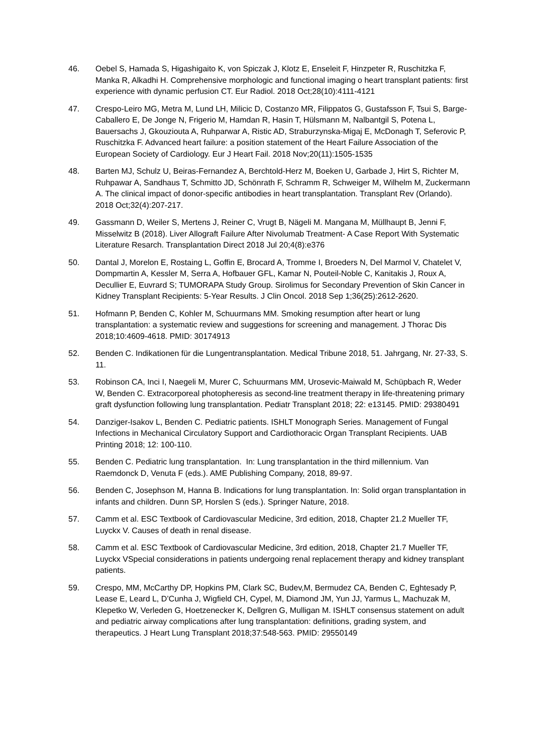46. Oebel S, Hamada S, Higashigaito K, von Spiczak J, Klotz E, Enseleit F, Hinzpeter R, Ruschitzka F, Manka R, Alkadhi H. Comprehensive morphologic and functional imaging o heart transplant patients: first experience with dynamic perfusion CT. Eur Radiol. 2018 Oct;28(10):4111-4121
47. Crespo-Leiro MG, Metra M, Lund LH, Milicic D, Costanzo MR, Filippatos G, Gustafsson F, Tsui S, Barge-Caballero E, De Jonge N, Frigerio M, Hamdan R, Hasin T, Hülsmann M, Nalbantgil S, Potena L, Bauersachs J, Gkouziouta A, Ruhparwar A, Ristic AD, Straburzynska-Migaj E, McDonagh T, Seferovic P, Ruschitzka F. Advanced heart failure: a position statement of the Heart Failure Association of the European Society of Cardiology. Eur J Heart Fail. 2018 Nov;20(11):1505-1535
48. Barten MJ, Schulz U, Beiras-Fernandez A, Berchtold-Herz M, Boeken U, Garbade J, Hirt S, Richter M, Ruhpawar A, Sandhaus T, Schmitto JD, Schönrath F, Schramm R, Schweiger M, Wilhelm M, Zuckermann A. The clinical impact of donor-specific antibodies in heart transplantation. Transplant Rev (Orlando). 2018 Oct;32(4):207-217.
49. Gassmann D, Weiler S, Mertens J, Reiner C, Vrugt B, Nägeli M. Mangana M, Müllhaupt B, Jenni F, Misselwitz B (2018). Liver Allograft Failure After Nivolumab Treatment- A Case Report With Systematic Literature Resarch. Transplantation Direct 2018 Jul 20;4(8):e376
50. Dantal J, Morelon E, Rostaing L, Goffin E, Brocard A, Tromme I, Broeders N, Del Marmol V, Chatelet V, Dompmartin A, Kessler M, Serra A, Hofbauer GFL, Kamar N, Pouteil-Noble C, Kanitakis J, Roux A, Decullier E, Euvrard S; TUMORAPA Study Group. Sirolimus for Secondary Prevention of Skin Cancer in Kidney Transplant Recipients: 5-Year Results. J Clin Oncol. 2018 Sep 1;36(25):2612-2620.
51. Hofmann P, Benden C, Kohler M, Schuurmans MM. Smoking resumption after heart or lung transplantation: a systematic review and suggestions for screening and management. J Thorac Dis 2018;10:4609-4618. PMID: 30174913
52. Benden C. Indikationen für die Lungentransplantation. Medical Tribune 2018, 51. Jahrgang, Nr. 27-33, S. 11.
53. Robinson CA, Inci I, Naegeli M, Murer C, Schuurmans MM, Urosevic-Maiwald M, Schüpbach R, Weder W, Benden C. Extracorporeal photopheresis as second-line treatment therapy in life-threatening primary graft dysfunction following lung transplantation. Pediatr Transplant 2018; 22: e13145. PMID: 29380491
54. Danziger-Isakov L, Benden C. Pediatric patients. ISHLT Monograph Series. Management of Fungal Infections in Mechanical Circulatory Support and Cardiothoracic Organ Transplant Recipients. UAB Printing 2018; 12: 100-110.
55. Benden C. Pediatric lung transplantation. In: Lung transplantation in the third millennium. Van Raemdonck D, Venuta F (eds.). AME Publishing Company, 2018, 89-97.
56. Benden C, Josephson M, Hanna B. Indications for lung transplantation. In: Solid organ transplantation in infants and children. Dunn SP, Horslen S (eds.). Springer Nature, 2018.
57. Camm et al. ESC Textbook of Cardiovascular Medicine, 3rd edition, 2018, Chapter 21.2 Mueller TF, Luyckx V. Causes of death in renal disease.
58. Camm et al. ESC Textbook of Cardiovascular Medicine, 3rd edition, 2018, Chapter 21.7 Mueller TF, Luyckx VSpecial considerations in patients undergoing renal replacement therapy and kidney transplant patients.
59. Crespo, MM, McCarthy DP, Hopkins PM, Clark SC, Budev,M, Bermudez CA, Benden C, Eghtesady P, Lease E, Leard L, D’Cunha J, Wigfield CH, Cypel, M, Diamond JM, Yun JJ, Yarmus L, Machuzak M, Klepetko W, Verleden G, Hoetzenecker K, Dellgren G, Mulligan M. ISHLT consensus statement on adult and pediatric airway complications after lung transplantation: definitions, grading system, and therapeutics. J Heart Lung Transplant 2018;37:548-563. PMID: 29550149